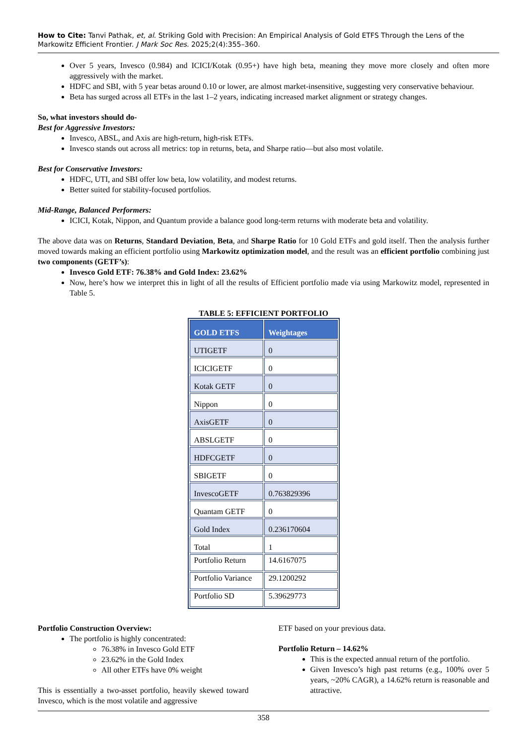How to Cite: Tanvi Pathak, et, al. Striking Gold with Precision: An Empirical Analysis of Gold ETFS Through the Lens of the Markowitz Efficient Frontier. J Mark Soc Res. 2025;2(4):355–360.
Over 5 years, Invesco (0.984) and ICICI/Kotak (0.95+) have high beta, meaning they move more closely and often more aggressively with the market.
HDFC and SBI, with 5 year betas around 0.10 or lower, are almost market-insensitive, suggesting very conservative behaviour.
Beta has surged across all ETFs in the last 1–2 years, indicating increased market alignment or strategy changes.
So, what investors should do-
Best for Aggressive Investors:
Invesco, ABSL, and Axis are high-return, high-risk ETFs.
Invesco stands out across all metrics: top in returns, beta, and Sharpe ratio—but also most volatile.
Best for Conservative Investors:
HDFC, UTI, and SBI offer low beta, low volatility, and modest returns.
Better suited for stability-focused portfolios.
Mid-Range, Balanced Performers:
ICICI, Kotak, Nippon, and Quantum provide a balance good long-term returns with moderate beta and volatility.
The above data was on Returns, Standard Deviation, Beta, and Sharpe Ratio for 10 Gold ETFs and gold itself. Then the analysis further moved towards making an efficient portfolio using Markowitz optimization model, and the result was an efficient portfolio combining just two components (GETF’s):
Invesco Gold ETF: 76.38% and Gold Index: 23.62%
Now, here’s how we interpret this in light of all the results of Efficient portfolio made via using Markowitz model, represented in Table 5.
TABLE 5: EFFICIENT PORTFOLIO
| GOLD ETFS | Weightages |
| --- | --- |
| UTIGETF | 0 |
| ICICIGETF | 0 |
| Kotak GETF | 0 |
| Nippon | 0 |
| AxisGETF | 0 |
| ABSLGETF | 0 |
| HDFCGETF | 0 |
| SBIGETF | 0 |
| InvescoGETF | 0.763829396 |
| Quantam GETF | 0 |
| Gold Index | 0.236170604 |
| Total | 1 |
| Portfolio Return | 14.6167075 |
| Portfolio Variance | 29.1200292 |
| Portfolio SD | 5.39629773 |
Portfolio Construction Overview:
The portfolio is highly concentrated:
76.38% in Invesco Gold ETF
23.62% in the Gold Index
All other ETFs have 0% weight
This is essentially a two-asset portfolio, heavily skewed toward Invesco, which is the most volatile and aggressive
ETF based on your previous data.
Portfolio Return – 14.62%
This is the expected annual return of the portfolio.
Given Invesco’s high past returns (e.g., 100% over 5 years, ~20% CAGR), a 14.62% return is reasonable and attractive.
358